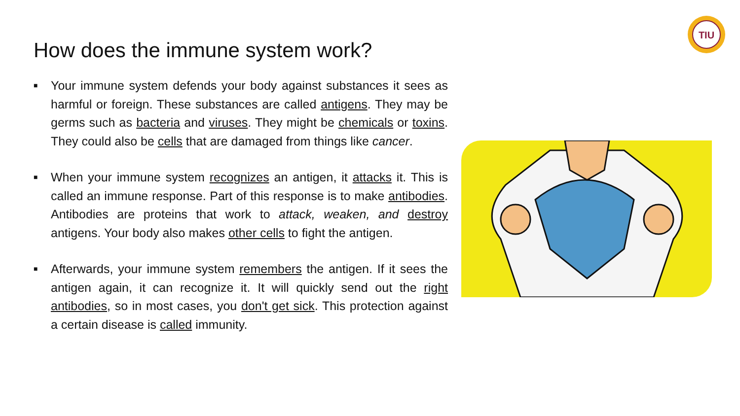TIU
How does the immune system work?
■ Your immune system defends your body against substances it sees as harmful or foreign. These substances are called antigens. They may be germs such as bacteria and viruses. They might be chemicals or toxins. They could also be cells that are damaged from things like cancer.
■ When your immune system recognizes an antigen, it attacks it. This is called an immune response. Part of this response is to make antibodies. Antibodies are proteins that work to attack, weaken, and destroy antigens. Your body also makes other cells to fight the antigen.
■ Afterwards, your immune system remembers the antigen. If it sees the antigen again, it can recognize it. It will quickly send out the right antibodies, so in most cases, you don't get sick. This protection against a certain disease is called immunity.